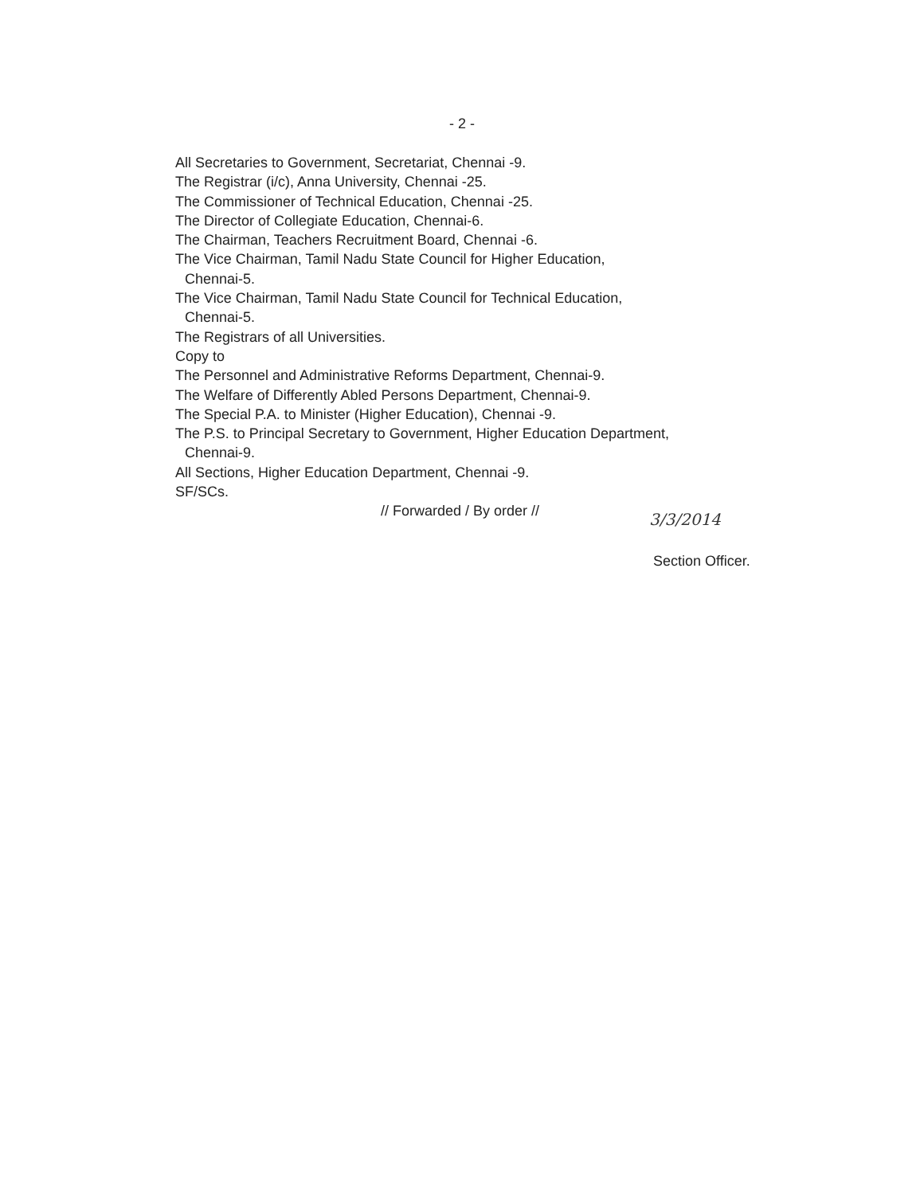- 2 -
All Secretaries to Government, Secretariat, Chennai -9.
The Registrar (i/c), Anna University, Chennai -25.
The Commissioner of Technical Education, Chennai -25.
The Director of Collegiate Education, Chennai-6.
The Chairman, Teachers Recruitment Board, Chennai -6.
The Vice Chairman, Tamil Nadu State Council for Higher Education,
Chennai-5.
The Vice Chairman, Tamil Nadu State Council for Technical Education,
Chennai-5.
The Registrars of all Universities.
Copy to
The Personnel and Administrative Reforms Department, Chennai-9.
The Welfare of Differently Abled Persons Department, Chennai-9.
The Special P.A. to Minister (Higher Education), Chennai -9.
The P.S. to Principal Secretary to Government, Higher Education Department,
Chennai-9.
All Sections, Higher Education Department, Chennai -9.
SF/SCs.
// Forwarded / By order //
3/3/2014
Section Officer.